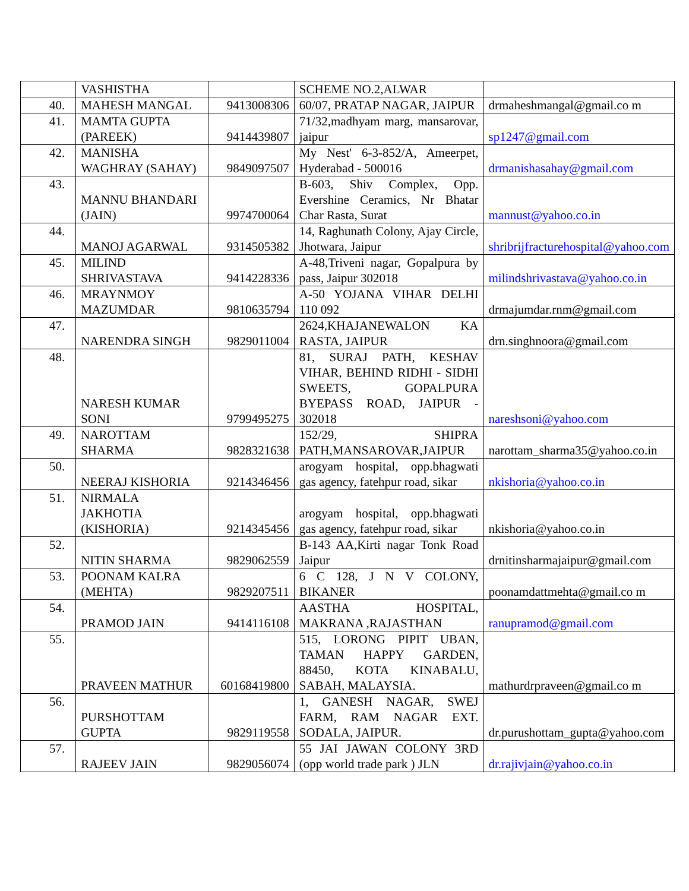| | VASHISTHA | | SCHEME NO.2,ALWAR | |
| 40. | MAHESH MANGAL | 9413008306 | 60/07, PRATAP NAGAR, JAIPUR | drmaheshmangal@gmail.co m |
| 41. | MAMTA GUPTA (PAREEK) | 9414439807 | 71/32,madhyam marg, mansarovar, jaipur | sp1247@gmail.com |
| 42. | MANISHA WAGHRAY (SAHAY) | 9849097507 | My Nest' 6-3-852/A, Ameerpet, Hyderabad - 500016 | drmanishasahay@gmail.com |
| 43. | MANNU BHANDARI (JAIN) | 9974700064 | B-603, Shiv Complex, Opp. Evershine Ceramics, Nr Bhatar Char Rasta, Surat | mannust@yahoo.co.in |
| 44. | MANOJ AGARWAL | 9314505382 | 14, Raghunath Colony, Ajay Circle, Jhotwara, Jaipur | shribrijfracturehospital@yahoo.com |
| 45. | MILIND SHRIVASTAVA | 9414228336 | A-48,Triveni nagar, Gopalpura by pass, Jaipur 302018 | milindshrivastava@yahoo.co.in |
| 46. | MRAYNMOY MAZUMDAR | 9810635794 | A-50 YOJANA VIHAR DELHI 110 092 | drmajumdar.rnm@gmail.com |
| 47. | NARENDRA SINGH | 9829011004 | 2624,KHAJANEWALON KA RASTA, JAIPUR | drn.singhnoora@gmail.com |
| 48. | NARESH KUMAR SONI | 9799495275 | 81, SURAJ PATH, KESHAV VIHAR, BEHIND RIDHI - SIDHI SWEETS, GOPALPURA BYEPASS ROAD, JAIPUR - 302018 | nareshsoni@yahoo.com |
| 49. | NAROTTAM SHARMA | 9828321638 | 152/29, SHIPRA PATH,MANSAROVAR,JAIPUR | narottam_sharma35@yahoo.co.in |
| 50. | NEERAJ KISHORIA | 9214346456 | arogyam hospital, opp.bhagwati gas agency, fatehpur road, sikar | nkishoria@yahoo.co.in |
| 51. | NIRMALA JAKHOTIA (KISHORIA) | 9214345456 | arogyam hospital, opp.bhagwati gas agency, fatehpur road, sikar | nkishoria@yahoo.co.in |
| 52. | NITIN SHARMA | 9829062559 | B-143 AA,Kirti nagar Tonk Road Jaipur | drnitinsharmajaipur@gmail.com |
| 53. | POONAM KALRA (MEHTA) | 9829207511 | 6 C 128, J N V COLONY, BIKANER | poonamdattmehta@gmail.co m |
| 54. | PRAMOD JAIN | 9414116108 | AASTHA HOSPITAL, MAKRANA ,RAJASTHAN | ranupramod@gmail.com |
| 55. | PRAVEEN MATHUR | 60168419800 | 515, LORONG PIPIT UBAN, TAMAN HAPPY GARDEN, 88450, KOTA KINABALU, SABAH, MALAYSIA. | mathurdrpraveen@gmail.co m |
| 56. | PURSHOTTAM GUPTA | 9829119558 | 1, GANESH NAGAR, SWEJ FARM, RAM NAGAR EXT. SODALA, JAIPUR. | dr.purushottam_gupta@yahoo.com |
| 57. | RAJEEV JAIN | 9829056074 | 55 JAI JAWAN COLONY 3RD (opp world trade park ) JLN | dr.rajivjain@yahoo.co.in |